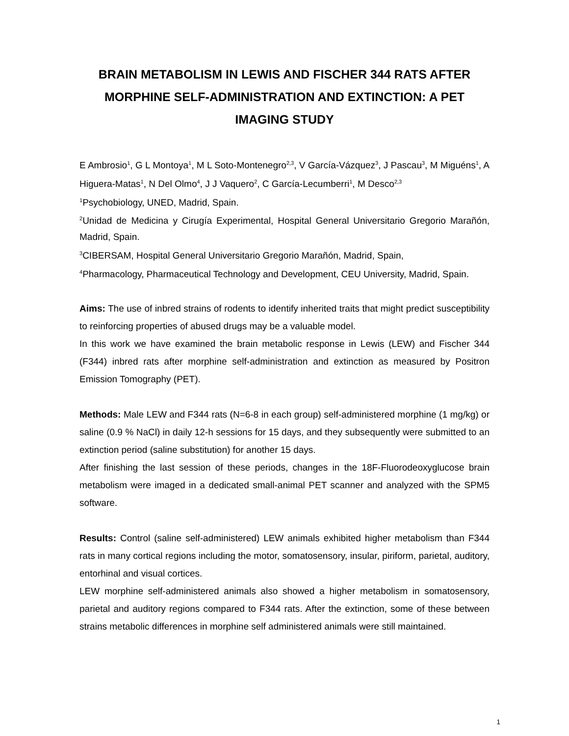BRAIN METABOLISM IN LEWIS AND FISCHER 344 RATS AFTER MORPHINE SELF-ADMINISTRATION AND EXTINCTION: A PET IMAGING STUDY
E Ambrosio<sup>1</sup>, G L Montoya<sup>1</sup>, M L Soto-Montenegro<sup>2,3</sup>, V García-Vázquez<sup>3</sup>, J Pascau<sup>3</sup>, M Miguéns<sup>1</sup>, A Higuera-Matas<sup>1</sup>, N Del Olmo<sup>4</sup>, J J Vaquero<sup>2</sup>, C García-Lecumberri<sup>1</sup>, M Desco<sup>2,3</sup>
<sup>1</sup> Psychobiology, UNED, Madrid, Spain.
<sup>2</sup> Unidad de Medicina y Cirugía Experimental, Hospital General Universitario Gregorio Marañón, Madrid, Spain.
<sup>3</sup> CIBERSAM, Hospital General Universitario Gregorio Marañón, Madrid, Spain,
<sup>4</sup> Pharmacology, Pharmaceutical Technology and Development, CEU University, Madrid, Spain.
Aims: The use of inbred strains of rodents to identify inherited traits that might predict susceptibility to reinforcing properties of abused drugs may be a valuable model.
In this work we have examined the brain metabolic response in Lewis (LEW) and Fischer 344 (F344) inbred rats after morphine self-administration and extinction as measured by Positron Emission Tomography (PET).
Methods: Male LEW and F344 rats (N=6-8 in each group) self-administered morphine (1 mg/kg) or saline (0.9 % NaCl) in daily 12-h sessions for 15 days, and they subsequently were submitted to an extinction period (saline substitution) for another 15 days.
After finishing the last session of these periods, changes in the 18F-Fluorodeoxyglucose brain metabolism were imaged in a dedicated small-animal PET scanner and analyzed with the SPM5 software.
Results: Control (saline self-administered) LEW animals exhibited higher metabolism than F344 rats in many cortical regions including the motor, somatosensory, insular, piriform, parietal, auditory, entorhinal and visual cortices.
LEW morphine self-administered animals also showed a higher metabolism in somatosensory, parietal and auditory regions compared to F344 rats. After the extinction, some of these between strains metabolic differences in morphine self administered animals were still maintained.
1